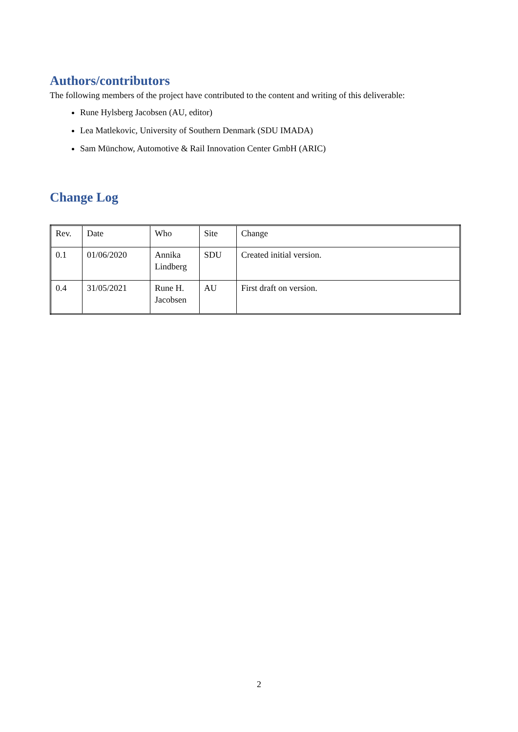Authors/contributors
The following members of the project have contributed to the content and writing of this deliverable:
Rune Hylsberg Jacobsen (AU, editor)
Lea Matlekovic, University of Southern Denmark (SDU IMADA)
Sam Münchow, Automotive & Rail Innovation Center GmbH (ARIC)
Change Log
| Rev. | Date | Who | Site | Change |
| 0.1 | 01/06/2020 | Annika Lindberg | SDU | Created initial version. |
| 0.4 | 31/05/2021 | Rune H. Jacobsen | AU | First draft on version. |
2